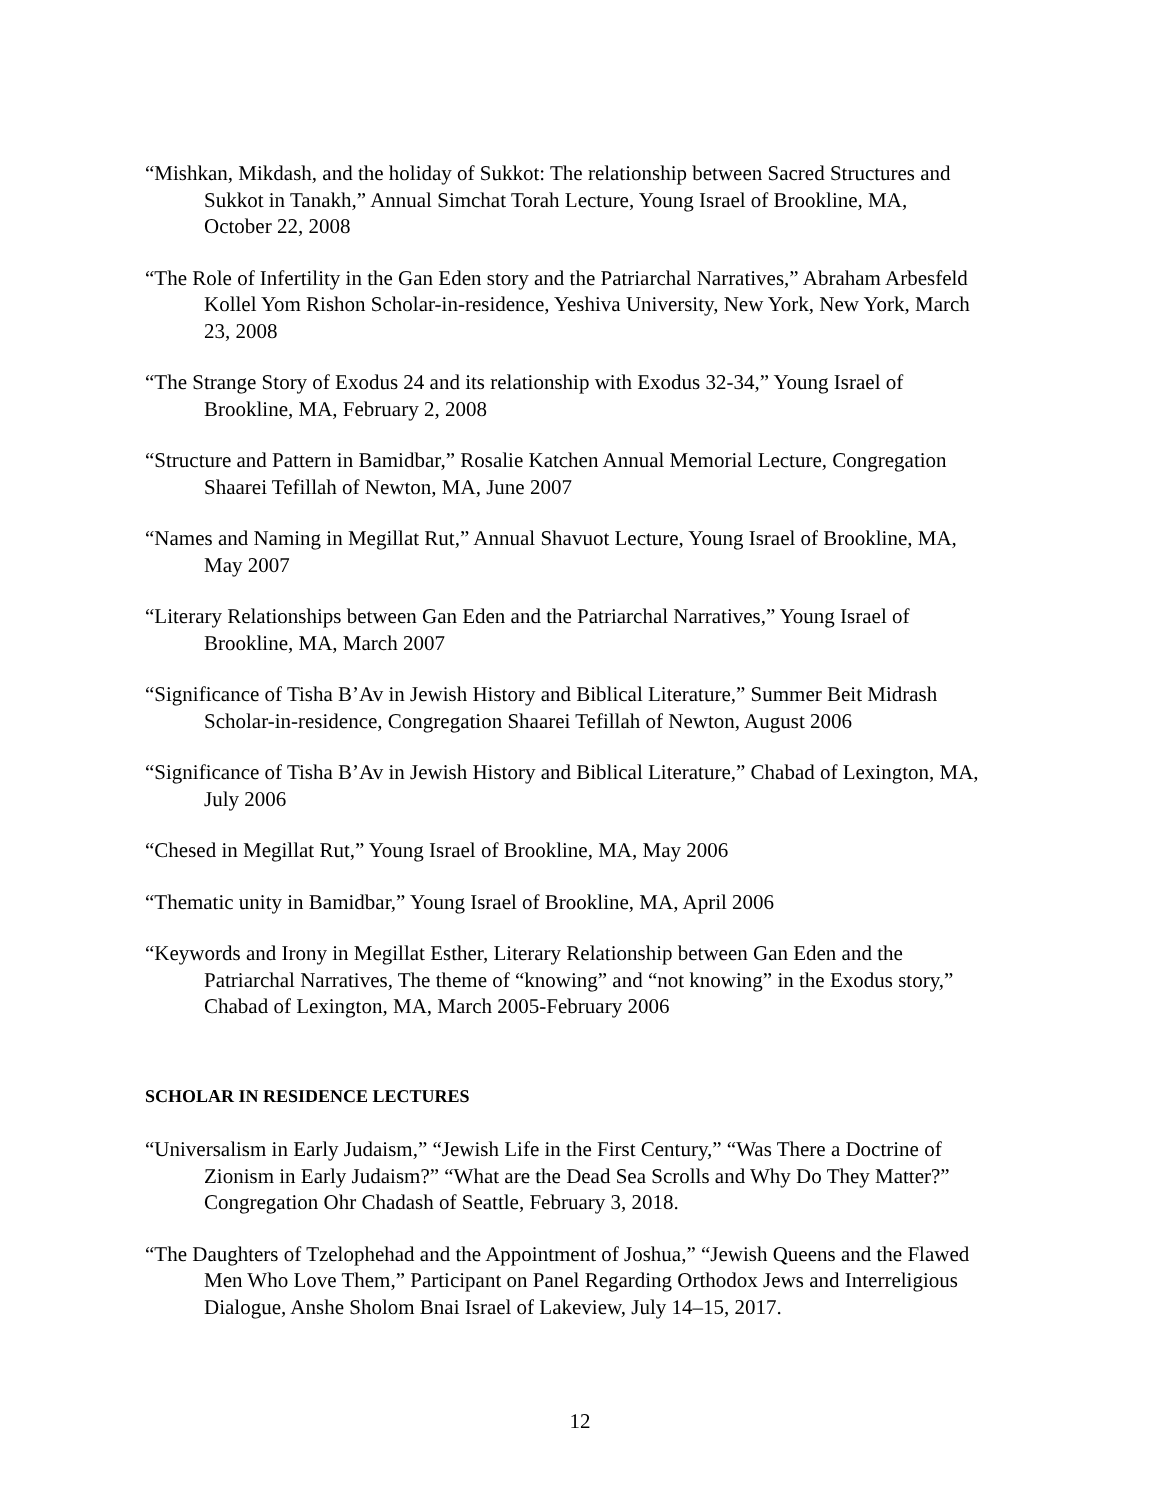“Mishkan, Mikdash, and the holiday of Sukkot: The relationship between Sacred Structures and Sukkot in Tanakh,” Annual Simchat Torah Lecture, Young Israel of Brookline, MA, October 22, 2008
“The Role of Infertility in the Gan Eden story and the Patriarchal Narratives,” Abraham Arbesfeld Kollel Yom Rishon Scholar-in-residence, Yeshiva University, New York, New York, March 23, 2008
“The Strange Story of Exodus 24 and its relationship with Exodus 32-34,” Young Israel of Brookline, MA, February 2, 2008
“Structure and Pattern in Bamidbar,” Rosalie Katchen Annual Memorial Lecture, Congregation Shaarei Tefillah of Newton, MA, June 2007
“Names and Naming in Megillat Rut,” Annual Shavuot Lecture, Young Israel of Brookline, MA, May 2007
“Literary Relationships between Gan Eden and the Patriarchal Narratives,” Young Israel of Brookline, MA, March 2007
“Significance of Tisha B’Av in Jewish History and Biblical Literature,” Summer Beit Midrash Scholar-in-residence, Congregation Shaarei Tefillah of Newton, August 2006
“Significance of Tisha B’Av in Jewish History and Biblical Literature,” Chabad of Lexington, MA, July 2006
“Chesed in Megillat Rut,” Young Israel of Brookline, MA, May 2006
“Thematic unity in Bamidbar,” Young Israel of Brookline, MA, April 2006
“Keywords and Irony in Megillat Esther, Literary Relationship between Gan Eden and the Patriarchal Narratives, The theme of “knowing” and “not knowing” in the Exodus story,” Chabad of Lexington, MA, March 2005-February 2006
SCHOLAR IN RESIDENCE LECTURES
“Universalism in Early Judaism,” “Jewish Life in the First Century,” “Was There a Doctrine of Zionism in Early Judaism?” “What are the Dead Sea Scrolls and Why Do They Matter?” Congregation Ohr Chadash of Seattle, February 3, 2018.
“The Daughters of Tzelophehad and the Appointment of Joshua,” “Jewish Queens and the Flawed Men Who Love Them,” Participant on Panel Regarding Orthodox Jews and Interreligious Dialogue, Anshe Sholom Bnai Israel of Lakeview, July 14–15, 2017.
12